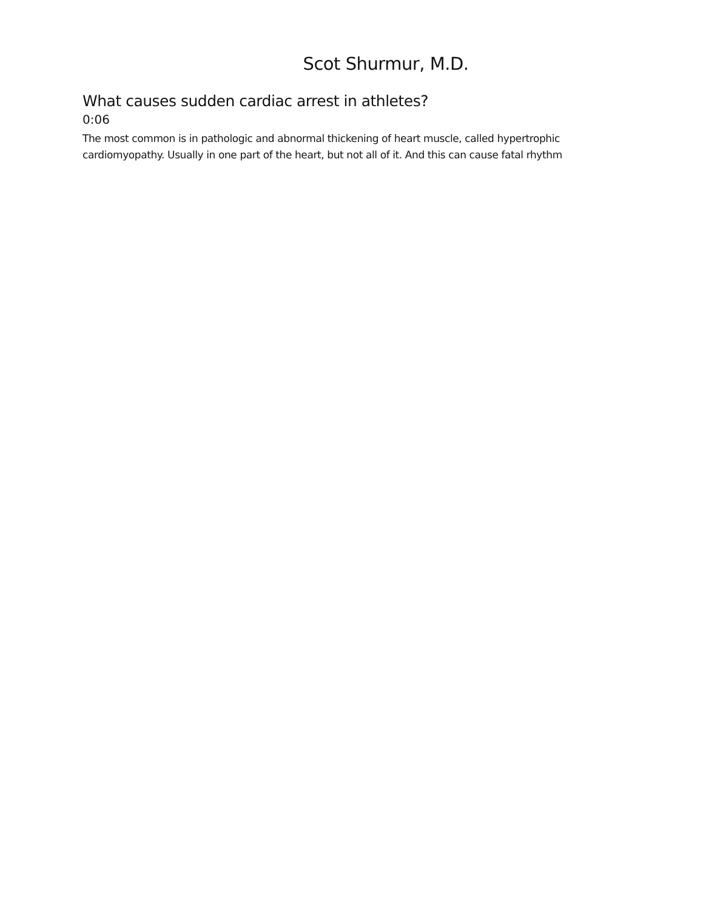Scot Shurmur, M.D.
What causes sudden cardiac arrest in athletes?
0:06
The most common is in pathologic and abnormal thickening of heart muscle, called hypertrophic cardiomyopathy. Usually in one part of the heart, but not all of it. And this can cause fatal rhythm